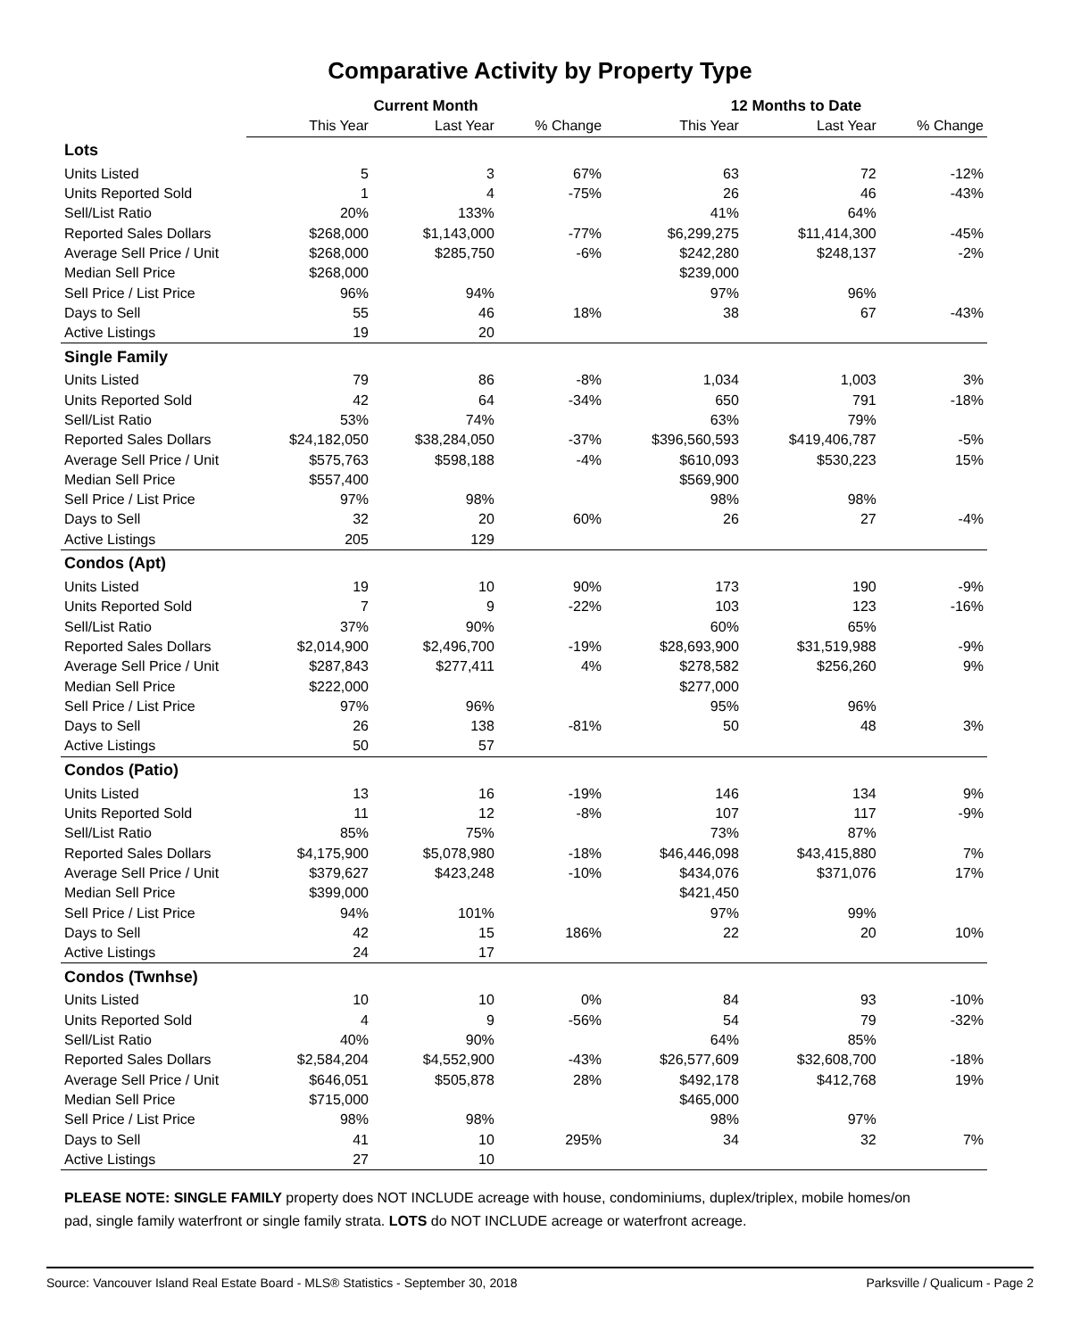Comparative Activity by Property Type
| | Current Month | | | 12 Months to Date | | |
| --- | --- | --- | --- | --- | --- | --- |
| | This Year | Last Year | % Change | This Year | Last Year | % Change |
| Lots | | | | | | |
| Units Listed | 5 | 3 | 67% | 63 | 72 | -12% |
| Units Reported Sold | 1 | 4 | -75% | 26 | 46 | -43% |
| Sell/List Ratio | 20% | 133% | | 41% | 64% | |
| Reported Sales Dollars | $268,000 | $1,143,000 | -77% | $6,299,275 | $11,414,300 | -45% |
| Average Sell Price / Unit | $268,000 | $285,750 | -6% | $242,280 | $248,137 | -2% |
| Median Sell Price | $268,000 | | | $239,000 | | |
| Sell Price / List Price | 96% | 94% | | 97% | 96% | |
| Days to Sell | 55 | 46 | 18% | 38 | 67 | -43% |
| Active Listings | 19 | 20 | | | | |
| Single Family | | | | | | |
| Units Listed | 79 | 86 | -8% | 1,034 | 1,003 | 3% |
| Units Reported Sold | 42 | 64 | -34% | 650 | 791 | -18% |
| Sell/List Ratio | 53% | 74% | | 63% | 79% | |
| Reported Sales Dollars | $24,182,050 | $38,284,050 | -37% | $396,560,593 | $419,406,787 | -5% |
| Average Sell Price / Unit | $575,763 | $598,188 | -4% | $610,093 | $530,223 | 15% |
| Median Sell Price | $557,400 | | | $569,900 | | |
| Sell Price / List Price | 97% | 98% | | 98% | 98% | |
| Days to Sell | 32 | 20 | 60% | 26 | 27 | -4% |
| Active Listings | 205 | 129 | | | | |
| Condos (Apt) | | | | | | |
| Units Listed | 19 | 10 | 90% | 173 | 190 | -9% |
| Units Reported Sold | 7 | 9 | -22% | 103 | 123 | -16% |
| Sell/List Ratio | 37% | 90% | | 60% | 65% | |
| Reported Sales Dollars | $2,014,900 | $2,496,700 | -19% | $28,693,900 | $31,519,988 | -9% |
| Average Sell Price / Unit | $287,843 | $277,411 | 4% | $278,582 | $256,260 | 9% |
| Median Sell Price | $222,000 | | | $277,000 | | |
| Sell Price / List Price | 97% | 96% | | 95% | 96% | |
| Days to Sell | 26 | 138 | -81% | 50 | 48 | 3% |
| Active Listings | 50 | 57 | | | | |
| Condos (Patio) | | | | | | |
| Units Listed | 13 | 16 | -19% | 146 | 134 | 9% |
| Units Reported Sold | 11 | 12 | -8% | 107 | 117 | -9% |
| Sell/List Ratio | 85% | 75% | | 73% | 87% | |
| Reported Sales Dollars | $4,175,900 | $5,078,980 | -18% | $46,446,098 | $43,415,880 | 7% |
| Average Sell Price / Unit | $379,627 | $423,248 | -10% | $434,076 | $371,076 | 17% |
| Median Sell Price | $399,000 | | | $421,450 | | |
| Sell Price / List Price | 94% | 101% | | 97% | 99% | |
| Days to Sell | 42 | 15 | 186% | 22 | 20 | 10% |
| Active Listings | 24 | 17 | | | | |
| Condos (Twnhse) | | | | | | |
| Units Listed | 10 | 10 | 0% | 84 | 93 | -10% |
| Units Reported Sold | 4 | 9 | -56% | 54 | 79 | -32% |
| Sell/List Ratio | 40% | 90% | | 64% | 85% | |
| Reported Sales Dollars | $2,584,204 | $4,552,900 | -43% | $26,577,609 | $32,608,700 | -18% |
| Average Sell Price / Unit | $646,051 | $505,878 | 28% | $492,178 | $412,768 | 19% |
| Median Sell Price | $715,000 | | | $465,000 | | |
| Sell Price / List Price | 98% | 98% | | 98% | 97% | |
| Days to Sell | 41 | 10 | 295% | 34 | 32 | 7% |
| Active Listings | 27 | 10 | | | | |
PLEASE NOTE: SINGLE FAMILY property does NOT INCLUDE acreage with house, condominiums, duplex/triplex, mobile homes/on pad, single family waterfront or single family strata. LOTS do NOT INCLUDE acreage or waterfront acreage.
Source: Vancouver Island Real Estate Board - MLS® Statistics - September 30, 2018 Parksville / Qualicum - Page 2